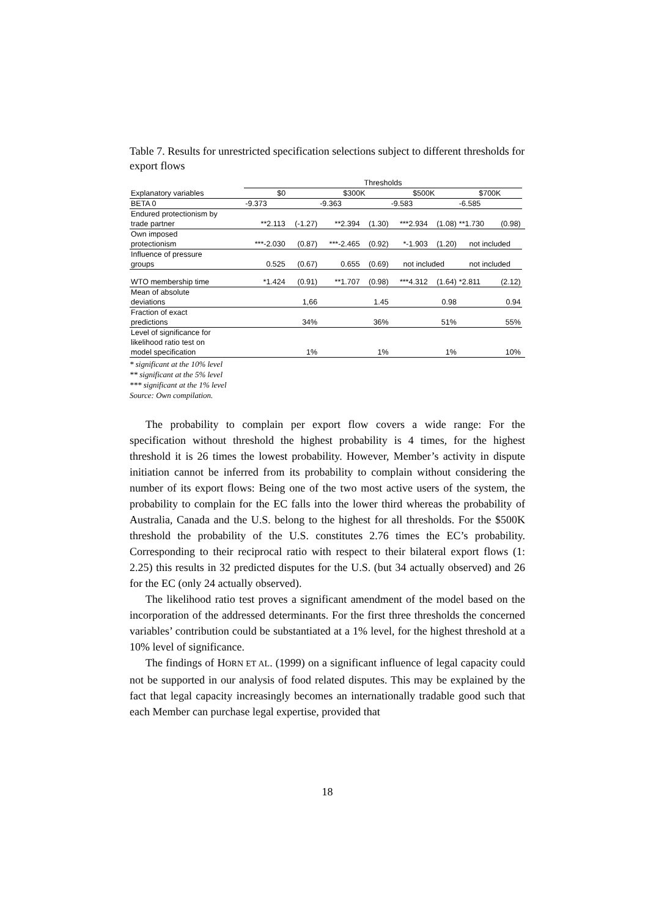Table 7. Results for unrestricted specification selections subject to different thresholds for export flows
| | Thresholds | | | | | | | | |
| --- | --- | --- | --- | --- | --- | --- | --- | --- | --- |
| Explanatory variables | $0 | | $300K | | $500K | | $700K | | |
| BETA 0 | -9.373 | | -9.363 | | -9.583 | | -6.585 | | |
| Endured protectionism by trade partner | **2.113 | (-1.27) | **2.394 | (1.30) | ***2.934 | (1.08) | **1.730 | (0.98) | |
| Own imposed protectionism | ***-2.030 | (0.87) | ***-2.465 | (0.92) | *-1.903 | (1.20) | not included | | |
| Influence of pressure groups | 0.525 | (0.67) | 0.655 | (0.69) | not included | | not included | | |
| WTO membership time | *1.424 | (0.91) | **1.707 | (0.98) | ***4.312 | (1.64) | *2.811 | (2.12) | |
| Mean of absolute deviations | | 1,66 | | 1.45 | | 0.98 | | 0.94 | |
| Fraction of exact predictions | | 34% | | 36% | | 51% | | 55% | |
| Level of significance for likelihood ratio test on model specification | | 1% | | 1% | | 1% | | 10% | |
* significant at the 10% level
** significant at the 5% level
*** significant at the 1% level
Source: Own compilation.
The probability to complain per export flow covers a wide range: For the specification without threshold the highest probability is 4 times, for the highest threshold it is 26 times the lowest probability. However, Member’s activity in dispute initiation cannot be inferred from its probability to complain without considering the number of its export flows: Being one of the two most active users of the system, the probability to complain for the EC falls into the lower third whereas the probability of Australia, Canada and the U.S. belong to the highest for all thresholds. For the $500K threshold the probability of the U.S. constitutes 2.76 times the EC’s probability. Corresponding to their reciprocal ratio with respect to their bilateral export flows (1: 2.25) this results in 32 predicted disputes for the U.S. (but 34 actually observed) and 26 for the EC (only 24 actually observed).
The likelihood ratio test proves a significant amendment of the model based on the incorporation of the addressed determinants. For the first three thresholds the concerned variables’ contribution could be substantiated at a 1% level, for the highest threshold at a 10% level of significance.
The findings of HORN ET AL. (1999) on a significant influence of legal capacity could not be supported in our analysis of food related disputes. This may be explained by the fact that legal capacity increasingly becomes an internationally tradable good such that each Member can purchase legal expertise, provided that
18